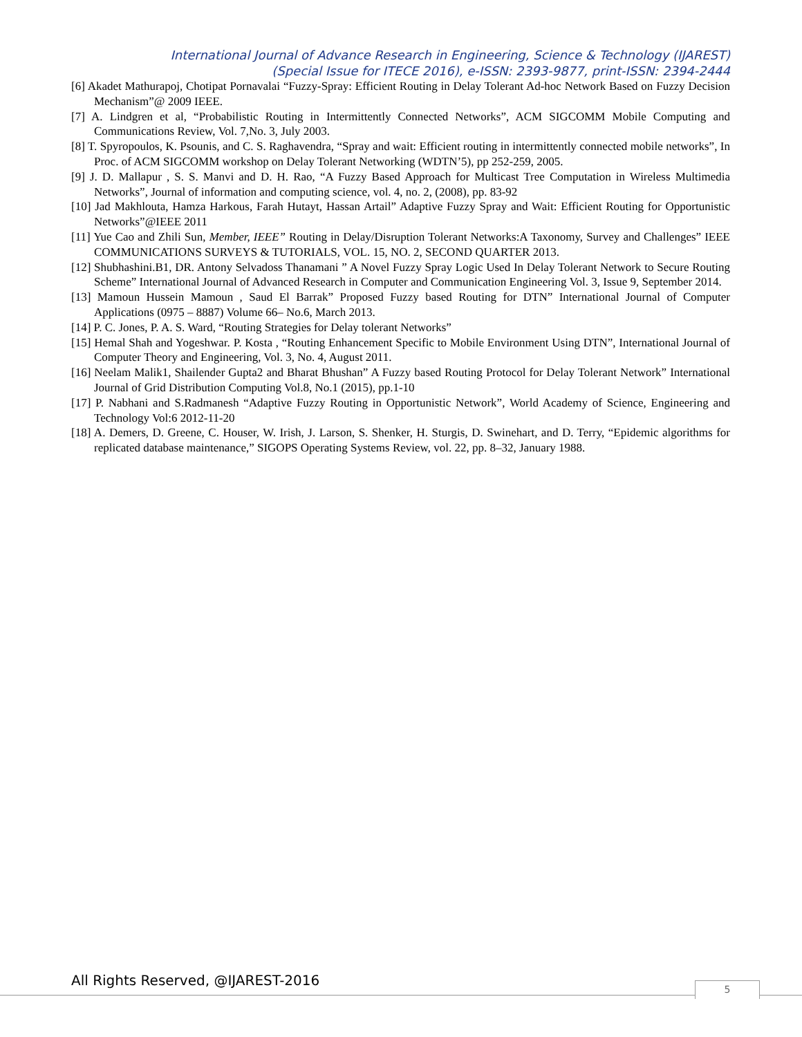International Journal of Advance Research in Engineering, Science & Technology (IJAREST)
(Special Issue for ITECE 2016), e-ISSN: 2393-9877, print-ISSN: 2394-2444
[6] Akadet Mathurapoj, Chotipat Pornavalai “Fuzzy-Spray: Efficient Routing in Delay Tolerant Ad-hoc Network Based on Fuzzy Decision Mechanism”@ 2009 IEEE.
[7] A. Lindgren et al, “Probabilistic Routing in Intermittently Connected Networks”, ACM SIGCOMM Mobile Computing and Communications Review, Vol. 7,No. 3, July 2003.
[8] T. Spyropoulos, K. Psounis, and C. S. Raghavendra, “Spray and wait: Efficient routing in intermittently connected mobile networks”, In Proc. of ACM SIGCOMM workshop on Delay Tolerant Networking (WDTN’5), pp 252-259, 2005.
[9] J. D. Mallapur , S. S. Manvi and D. H. Rao, “A Fuzzy Based Approach for Multicast Tree Computation in Wireless Multimedia Networks”, Journal of information and computing science, vol. 4, no. 2, (2008), pp. 83-92
[10] Jad Makhlouta, Hamza Harkous, Farah Hutayt, Hassan Artail” Adaptive Fuzzy Spray and Wait: Efficient Routing for Opportunistic Networks”@IEEE 2011
[11] Yue Cao and Zhili Sun, Member, IEEE” Routing in Delay/Disruption Tolerant Networks:A Taxonomy, Survey and Challenges” IEEE COMMUNICATIONS SURVEYS & TUTORIALS, VOL. 15, NO. 2, SECOND QUARTER 2013.
[12] Shubhashini.B1, DR. Antony Selvadoss Thanamani ” A Novel Fuzzy Spray Logic Used In Delay Tolerant Network to Secure Routing Scheme” International Journal of Advanced Research in Computer and Communication Engineering Vol. 3, Issue 9, September 2014.
[13] Mamoun Hussein Mamoun , Saud El Barrak” Proposed Fuzzy based Routing for DTN” International Journal of Computer Applications (0975 – 8887) Volume 66– No.6, March 2013.
[14] P. C. Jones, P. A. S. Ward, “Routing Strategies for Delay tolerant Networks”
[15] Hemal Shah and Yogeshwar. P. Kosta , “Routing Enhancement Specific to Mobile Environment Using DTN”, International Journal of Computer Theory and Engineering, Vol. 3, No. 4, August 2011.
[16] Neelam Malik1, Shailender Gupta2 and Bharat Bhushan” A Fuzzy based Routing Protocol for Delay Tolerant Network” International Journal of Grid Distribution Computing Vol.8, No.1 (2015), pp.1-10
[17] P. Nabhani and S.Radmanesh “Adaptive Fuzzy Routing in Opportunistic Network”, World Academy of Science, Engineering and Technology Vol:6 2012-11-20
[18] A. Demers, D. Greene, C. Houser, W. Irish, J. Larson, S. Shenker, H. Sturgis, D. Swinehart, and D. Terry, “Epidemic algorithms for replicated database maintenance,” SIGOPS Operating Systems Review, vol. 22, pp. 8–32, January 1988.
All Rights Reserved, @IJAREST-2016
5